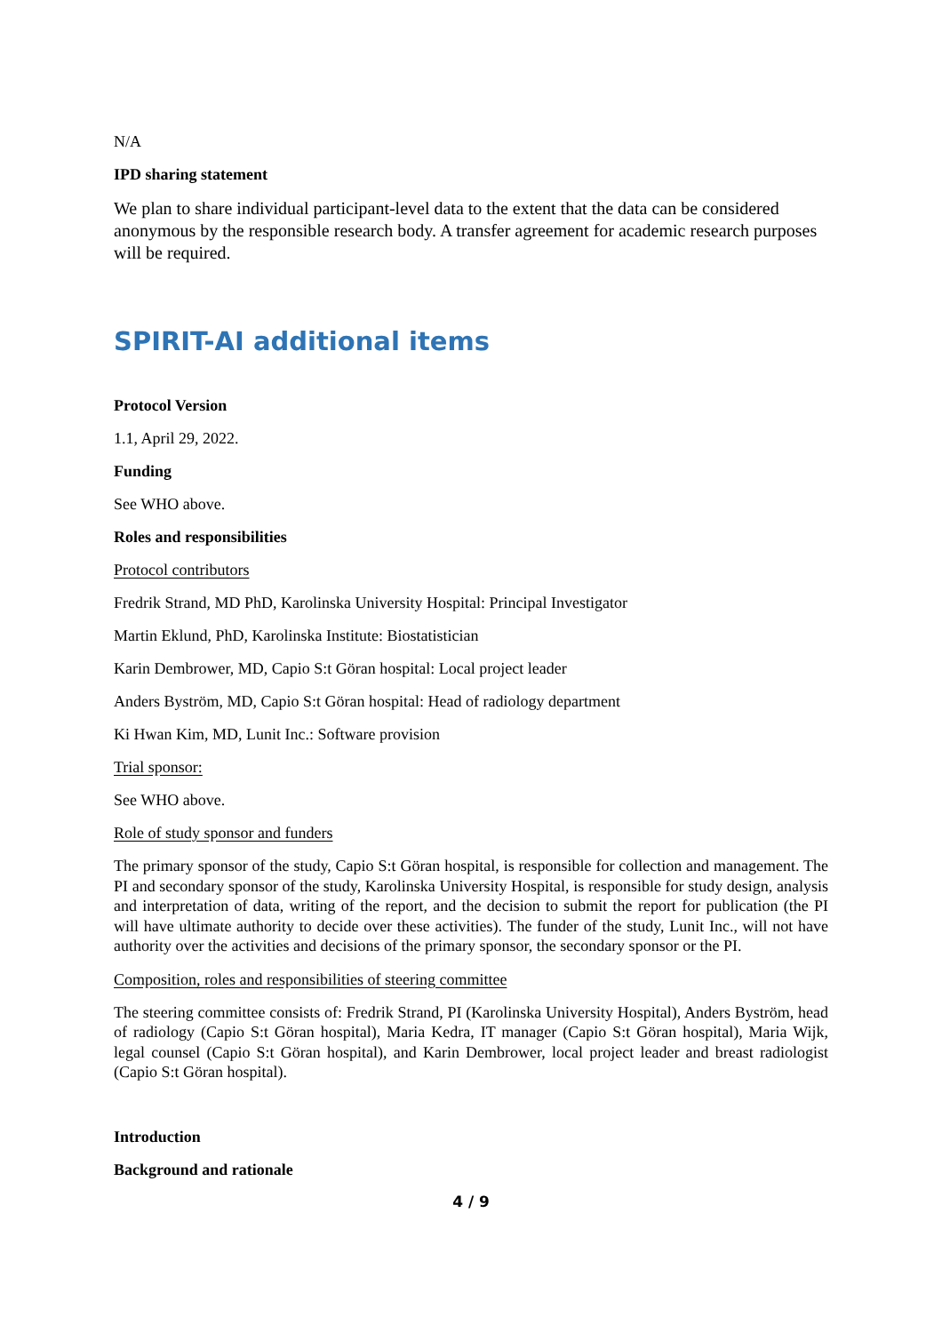N/A
IPD sharing statement
We plan to share individual participant-level data to the extent that the data can be considered anonymous by the responsible research body. A transfer agreement for academic research purposes will be required.
SPIRIT-AI additional items
Protocol Version
1.1, April 29, 2022.
Funding
See WHO above.
Roles and responsibilities
Protocol contributors
Fredrik Strand, MD PhD, Karolinska University Hospital: Principal Investigator
Martin Eklund, PhD, Karolinska Institute: Biostatistician
Karin Dembrower, MD, Capio S:t Göran hospital: Local project leader
Anders Byström, MD, Capio S:t Göran hospital: Head of radiology department
Ki Hwan Kim, MD, Lunit Inc.: Software provision
Trial sponsor:
See WHO above.
Role of study sponsor and funders
The primary sponsor of the study, Capio S:t Göran hospital, is responsible for collection and management. The PI and secondary sponsor of the study, Karolinska University Hospital, is responsible for study design, analysis and interpretation of data, writing of the report, and the decision to submit the report for publication (the PI will have ultimate authority to decide over these activities). The funder of the study, Lunit Inc., will not have authority over the activities and decisions of the primary sponsor, the secondary sponsor or the PI.
Composition, roles and responsibilities of steering committee
The steering committee consists of: Fredrik Strand, PI (Karolinska University Hospital), Anders Byström, head of radiology (Capio S:t Göran hospital), Maria Kedra, IT manager (Capio S:t Göran hospital), Maria Wijk, legal counsel (Capio S:t Göran hospital), and Karin Dembrower, local project leader and breast radiologist (Capio S:t Göran hospital).
Introduction
Background and rationale
4 / 9